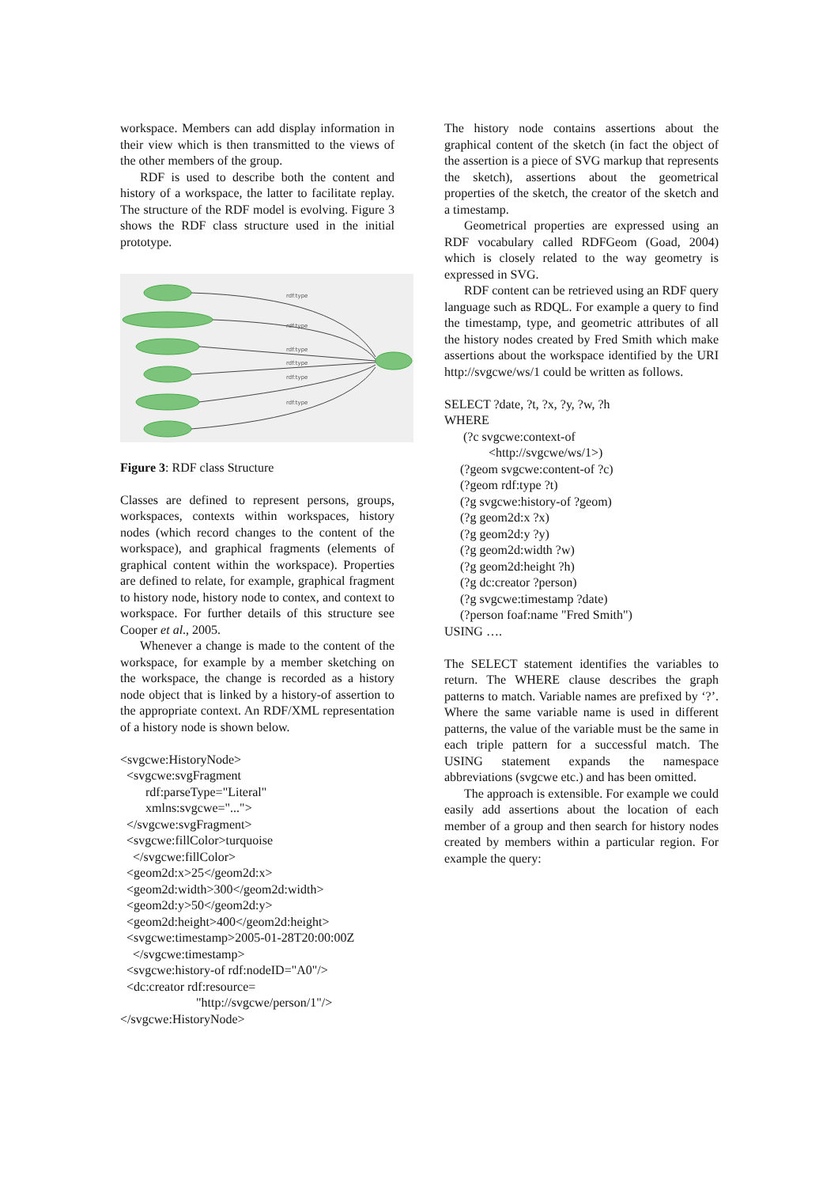workspace. Members can add display information in their view which is then transmitted to the views of the other members of the group.
RDF is used to describe both the content and history of a workspace, the latter to facilitate replay. The structure of the RDF model is evolving. Figure 3 shows the RDF class structure used in the initial prototype.
rdf:type
rdf:type
rdf:type
rdf:type
rdf:type
rdf:type
Figure 3: RDF class Structure
Classes are defined to represent persons, groups, workspaces, contexts within workspaces, history nodes (which record changes to the content of the workspace), and graphical fragments (elements of graphical content within the workspace). Properties are defined to relate, for example, graphical fragment to history node, history node to contex, and context to workspace. For further details of this structure see Cooper et al., 2005.
Whenever a change is made to the content of the workspace, for example by a member sketching on the workspace, the change is recorded as a history node object that is linked by a history-of assertion to the appropriate context. An RDF/XML representation of a history node is shown below.
<svgcwe:HistoryNode>
  <svgcwe:svgFragment
        rdf:parseType="Literal"
        xmlns:svgcwe="...">
  </svgcwe:svgFragment>
  <svgcwe:fillColor>turquoise
    </svgcwe:fillColor>
  <geom2d:x>25</geom2d:x>
  <geom2d:width>300</geom2d:width>
  <geom2d:y>50</geom2d:y>
  <geom2d:height>400</geom2d:height>
  <svgcwe:timestamp>2005-01-28T20:00:00Z
    </svgcwe:timestamp>
  <svgcwe:history-of rdf:nodeID="A0"/>
  <dc:creator rdf:resource=
                        "http://svgcwe/person/1"/>
</svgcwe:HistoryNode>
The history node contains assertions about the graphical content of the sketch (in fact the object of the assertion is a piece of SVG markup that represents the sketch), assertions about the geometrical properties of the sketch, the creator of the sketch and a timestamp.
Geometrical properties are expressed using an RDF vocabulary called RDFGeom (Goad, 2004) which is closely related to the way geometry is expressed in SVG.
RDF content can be retrieved using an RDF query language such as RDQL. For example a query to find the timestamp, type, and geometric attributes of all the history nodes created by Fred Smith which make assertions about the workspace identified by the URI http://svgcwe/ws/1 could be written as follows.
SELECT ?date, ?t, ?x, ?y, ?w, ?h
WHERE
      (?c svgcwe:context-of
              <http://svgcwe/ws/1>)
     (?geom svgcwe:content-of ?c)
     (?geom rdf:type ?t)
     (?g svgcwe:history-of ?geom)
     (?g geom2d:x ?x)
     (?g geom2d:y ?y)
     (?g geom2d:width ?w)
     (?g geom2d:height ?h)
     (?g dc:creator ?person)
     (?g svgcwe:timestamp ?date)
     (?person foaf:name "Fred Smith")
USING ….
The SELECT statement identifies the variables to return. The WHERE clause describes the graph patterns to match. Variable names are prefixed by ‘?’. Where the same variable name is used in different patterns, the value of the variable must be the same in each triple pattern for a successful match. The USING statement expands the namespace abbreviations (svgcwe etc.) and has been omitted.
The approach is extensible. For example we could easily add assertions about the location of each member of a group and then search for history nodes created by members within a particular region. For example the query: